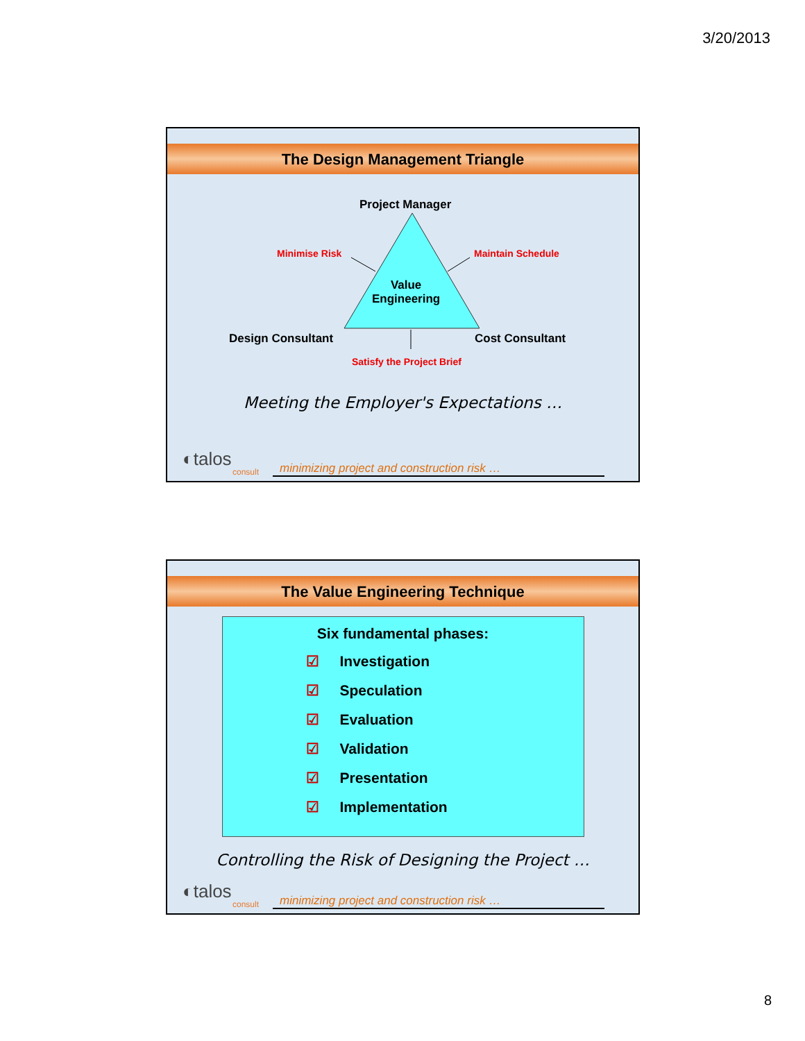3/20/2013
The Design Management Triangle
Project Manager
Minimise Risk Maintain Schedule
Value
Engineering
Design Consultant Cost Consultant
Satisfy the Project Brief
Meeting the Employer's Expectations …
◐talos
consult
minimizing project and construction risk …
The Value Engineering Technique
Six fundamental phases:
☑ Investigation
☑ Speculation
☑ Evaluation
☑ Validation
☑ Presentation
☑ Implementation
Controlling the Risk of Designing the Project …
◐talos
consult
minimizing project and construction risk …
8